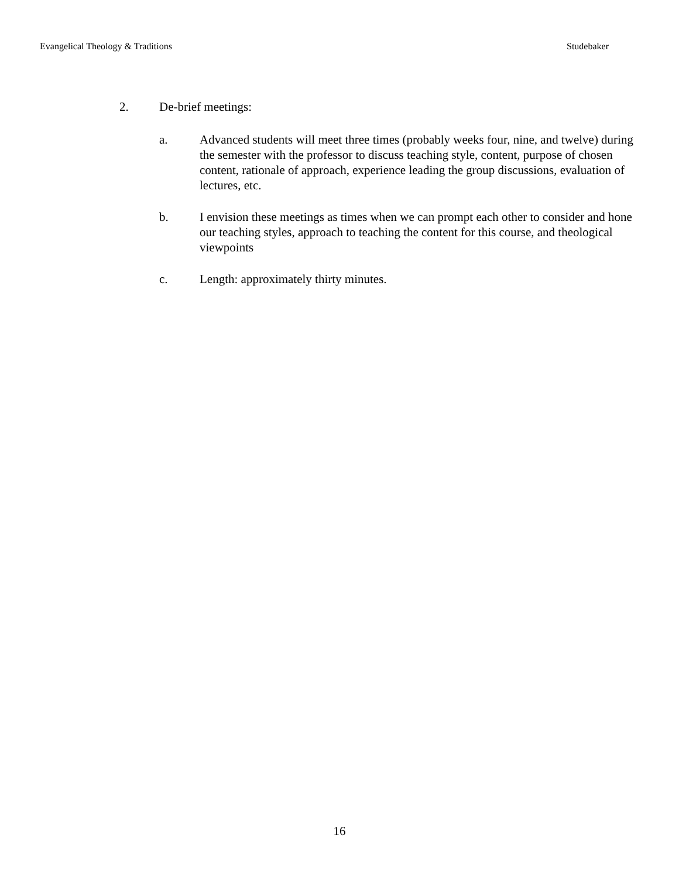Evangelical Theology & Traditions Studebaker
2. De-brief meetings:
a. Advanced students will meet three times (probably weeks four, nine, and twelve) during the semester with the professor to discuss teaching style, content, purpose of chosen content, rationale of approach, experience leading the group discussions, evaluation of lectures, etc.
b. I envision these meetings as times when we can prompt each other to consider and hone our teaching styles, approach to teaching the content for this course, and theological viewpoints
c. Length: approximately thirty minutes.
16